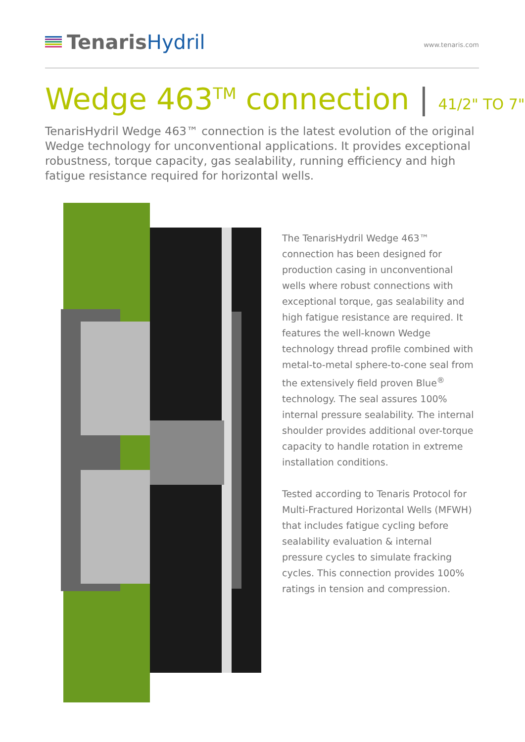Tenaris Hydril
www.tenaris.com
Wedge 463<sup>TM</sup> connection | 41/2" TO 7"
TenarisHydril Wedge 463™ connection is the latest evolution of the original Wedge technology for unconventional applications. It provides exceptional robustness, torque capacity, gas sealability, running efficiency and high fatigue resistance required for horizontal wells.
The TenarisHydril Wedge 463™ connection has been designed for production casing in unconventional wells where robust connections with exceptional torque, gas sealability and high fatigue resistance are required. It features the well-known Wedge technology thread profile combined with metal-to-metal sphere-to-cone seal from the extensively field proven Blue<sup>®</sup> technology. The seal assures 100% internal pressure sealability. The internal shoulder provides additional over-torque capacity to handle rotation in extreme installation conditions.
Tested according to Tenaris Protocol for Multi-Fractured Horizontal Wells (MFWH) that includes fatigue cycling before sealability evaluation & internal pressure cycles to simulate fracking cycles. This connection provides 100% ratings in tension and compression.